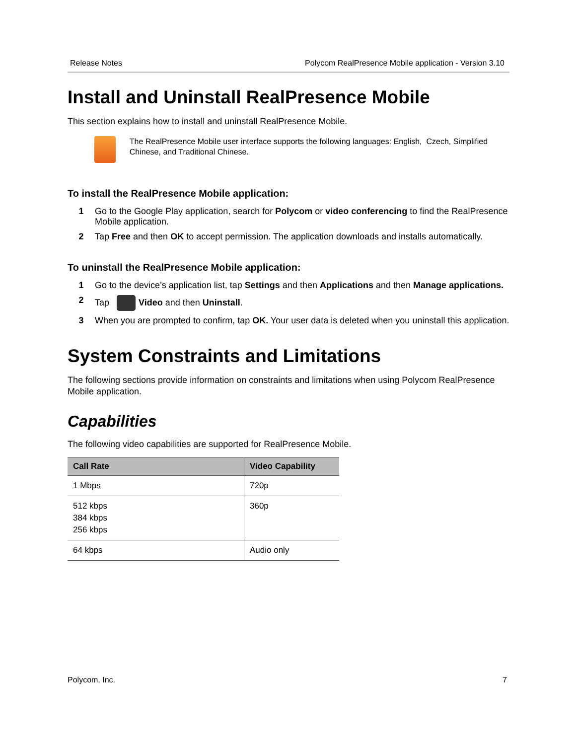Release Notes Polycom RealPresence Mobile application - Version 3.10
Install and Uninstall RealPresence Mobile
This section explains how to install and uninstall RealPresence Mobile.
The RealPresence Mobile user interface supports the following languages: English, Czech, Simplified Chinese, and Traditional Chinese.
To install the RealPresence Mobile application:
1 Go to the Google Play application, search for Polycom or video conferencing to find the RealPresence Mobile application.
2 Tap Free and then OK to accept permission. The application downloads and installs automatically.
To uninstall the RealPresence Mobile application:
1 Go to the device’s application list, tap Settings and then Applications and then Manage applications.
2 Tap Video and then Uninstall.
3 When you are prompted to confirm, tap OK. Your user data is deleted when you uninstall this application.
System Constraints and Limitations
The following sections provide information on constraints and limitations when using Polycom RealPresence Mobile application.
Capabilities
The following video capabilities are supported for RealPresence Mobile.
| Call Rate | Video Capability |
| --- | --- |
| 1 Mbps | 720p |
| 512 kbps 384 kbps 256 kbps | 360p |
| 64 kbps | Audio only |
Polycom, Inc. 7